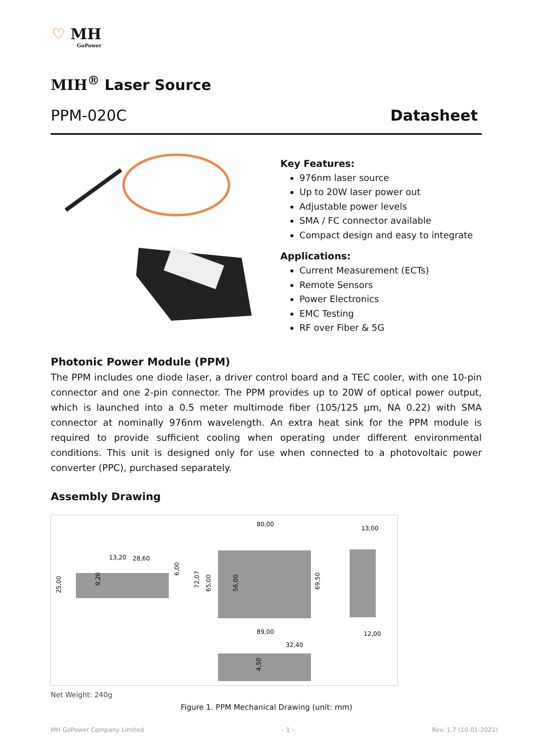♡ MH
GoPower
MIH<sup>®</sup> Laser Source
PPM-020C Datasheet
Key Features:
976nm laser source
Up to 20W laser power out
Adjustable power levels
SMA / FC connector available
Compact design and easy to integrate
Applications:
Current Measurement (ECTs)
Remote Sensors
Power Electronics
EMC Testing
RF over Fiber & 5G
Photonic Power Module (PPM)
The PPM includes one diode laser, a driver control board and a TEC cooler, with one 10-pin connector and one 2-pin connector. The PPM provides up to 20W of optical power output, which is launched into a 0.5 meter multimode fiber (105/125 µm, NA 0.22) with SMA connector at nominally 976nm wavelength. An extra heat sink for the PPM module is required to provide sufficient cooling when operating under different environmental conditions. This unit is designed only for use when connected to a photovoltaic power converter (PPC), purchased separately.
Assembly Drawing
80,00
13,00
13,20
28,60
89,00
32,40
12,00
25,00
9,20
6,00
72,07
65,00
56,00
69,50
4,50
Net Weight: 240g
Figure 1. PPM Mechanical Drawing (unit: mm)
MH GoPower Company Limited – 1 – Rev. 1.7 (10-01-2021)